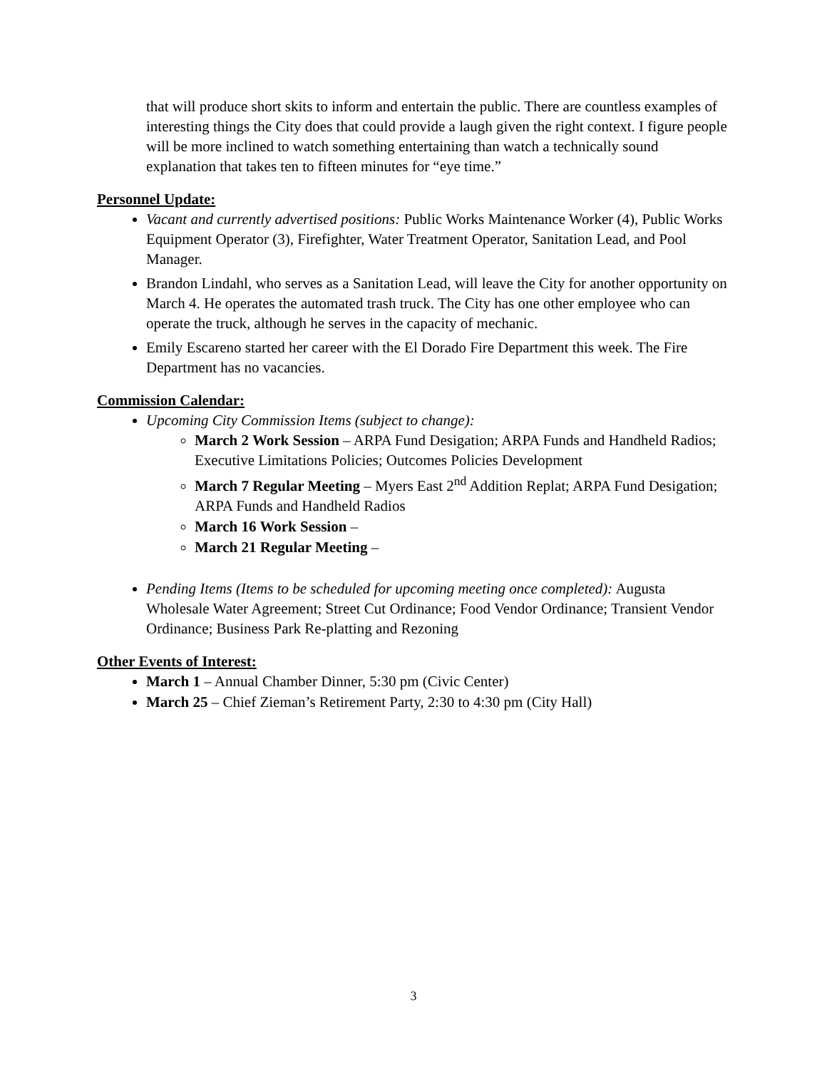that will produce short skits to inform and entertain the public. There are countless examples of interesting things the City does that could provide a laugh given the right context. I figure people will be more inclined to watch something entertaining than watch a technically sound explanation that takes ten to fifteen minutes for “eye time.”
Personnel Update:
Vacant and currently advertised positions: Public Works Maintenance Worker (4), Public Works Equipment Operator (3), Firefighter, Water Treatment Operator, Sanitation Lead, and Pool Manager.
Brandon Lindahl, who serves as a Sanitation Lead, will leave the City for another opportunity on March 4. He operates the automated trash truck. The City has one other employee who can operate the truck, although he serves in the capacity of mechanic.
Emily Escareno started her career with the El Dorado Fire Department this week. The Fire Department has no vacancies.
Commission Calendar:
Upcoming City Commission Items (subject to change):
March 2 Work Session – ARPA Fund Desigation; ARPA Funds and Handheld Radios; Executive Limitations Policies; Outcomes Policies Development
March 7 Regular Meeting – Myers East 2<sup>nd</sup> Addition Replat; ARPA Fund Desigation; ARPA Funds and Handheld Radios
March 16 Work Session –
March 21 Regular Meeting –
Pending Items (Items to be scheduled for upcoming meeting once completed): Augusta Wholesale Water Agreement; Street Cut Ordinance; Food Vendor Ordinance; Transient Vendor Ordinance; Business Park Re-platting and Rezoning
Other Events of Interest:
March 1 – Annual Chamber Dinner, 5:30 pm (Civic Center)
March 25 – Chief Zieman’s Retirement Party, 2:30 to 4:30 pm (City Hall)
3